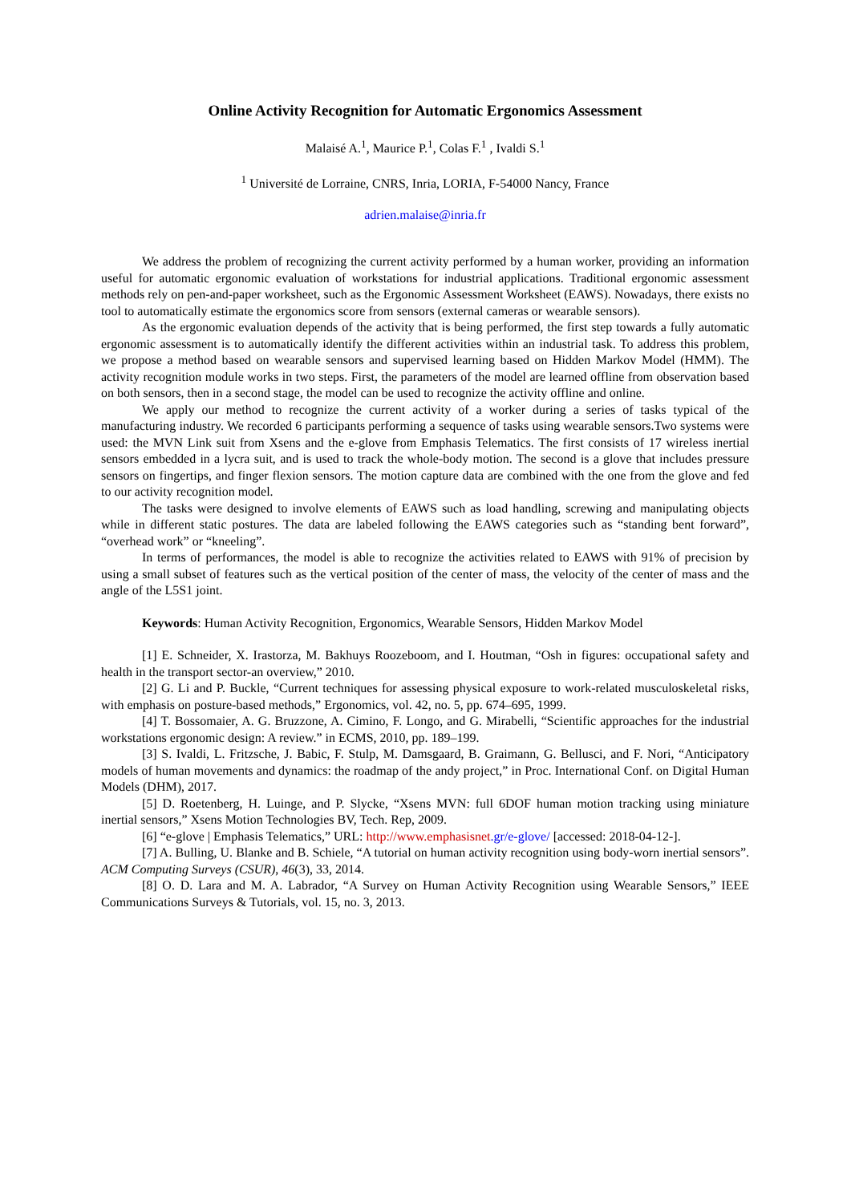Online Activity Recognition for Automatic Ergonomics Assessment
Malaisé A.<sup>1</sup>, Maurice P.<sup>1</sup>, Colas F.<sup>1</sup> , Ivaldi S.<sup>1</sup>
<sup>1</sup> Université de Lorraine, CNRS, Inria, LORIA, F-54000 Nancy, France
adrien.malaise@inria.fr
We address the problem of recognizing the current activity performed by a human worker, providing an information useful for automatic ergonomic evaluation of workstations for industrial applications. Traditional ergonomic assessment methods rely on pen-and-paper worksheet, such as the Ergonomic Assessment Worksheet (EAWS). Nowadays, there exists no tool to automatically estimate the ergonomics score from sensors (external cameras or wearable sensors).
As the ergonomic evaluation depends of the activity that is being performed, the first step towards a fully automatic ergonomic assessment is to automatically identify the different activities within an industrial task. To address this problem, we propose a method based on wearable sensors and supervised learning based on Hidden Markov Model (HMM). The activity recognition module works in two steps. First, the parameters of the model are learned offline from observation based on both sensors, then in a second stage, the model can be used to recognize the activity offline and online.
We apply our method to recognize the current activity of a worker during a series of tasks typical of the manufacturing industry. We recorded 6 participants performing a sequence of tasks using wearable sensors.Two systems were used: the MVN Link suit from Xsens and the e-glove from Emphasis Telematics. The first consists of 17 wireless inertial sensors embedded in a lycra suit, and is used to track the whole-body motion. The second is a glove that includes pressure sensors on fingertips, and finger flexion sensors. The motion capture data are combined with the one from the glove and fed to our activity recognition model.
The tasks were designed to involve elements of EAWS such as load handling, screwing and manipulating objects while in different static postures. The data are labeled following the EAWS categories such as “standing bent forward”, “overhead work” or “kneeling”.
In terms of performances, the model is able to recognize the activities related to EAWS with 91% of precision by using a small subset of features such as the vertical position of the center of mass, the velocity of the center of mass and the angle of the L5S1 joint.
Keywords: Human Activity Recognition, Ergonomics, Wearable Sensors, Hidden Markov Model
[1] E. Schneider, X. Irastorza, M. Bakhuys Roozeboom, and I. Houtman, “Osh in figures: occupational safety and health in the transport sector-an overview,” 2010.
[2] G. Li and P. Buckle, “Current techniques for assessing physical exposure to work-related musculoskeletal risks, with emphasis on posture-based methods,” Ergonomics, vol. 42, no. 5, pp. 674–695, 1999.
[4] T. Bossomaier, A. G. Bruzzone, A. Cimino, F. Longo, and G. Mirabelli, “Scientific approaches for the industrial workstations ergonomic design: A review.” in ECMS, 2010, pp. 189–199.
[3] S. Ivaldi, L. Fritzsche, J. Babic, F. Stulp, M. Damsgaard, B. Graimann, G. Bellusci, and F. Nori, “Anticipatory models of human movements and dynamics: the roadmap of the andy project,” in Proc. International Conf. on Digital Human Models (DHM), 2017.
[5] D. Roetenberg, H. Luinge, and P. Slycke, “Xsens MVN: full 6DOF human motion tracking using miniature inertial sensors,” Xsens Motion Technologies BV, Tech. Rep, 2009.
[6] “e-glove | Emphasis Telematics,” URL: http://www.emphasisnet.gr/e-glove/ [accessed: 2018-04-12-].
[7] A. Bulling, U. Blanke and B. Schiele, “A tutorial on human activity recognition using body-worn inertial sensors”. ACM Computing Surveys (CSUR), 46(3), 33, 2014.
[8] O. D. Lara and M. A. Labrador, “A Survey on Human Activity Recognition using Wearable Sensors,” IEEE Communications Surveys & Tutorials, vol. 15, no. 3, 2013.